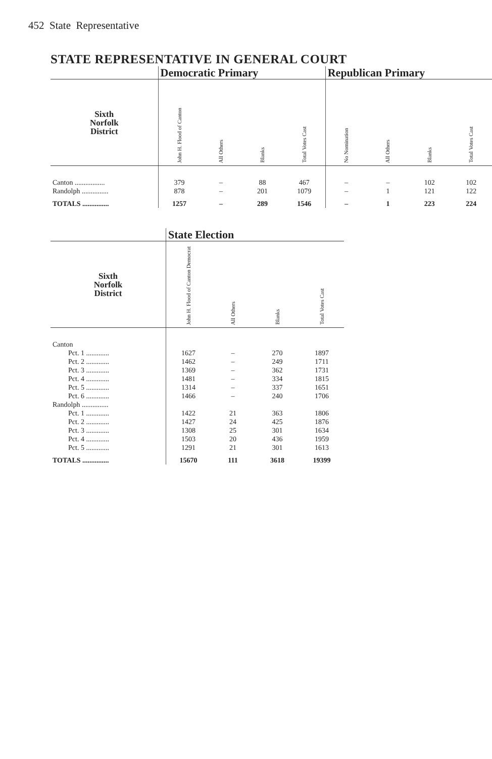452 State Representative
STATE REPRESENTATIVE IN GENERAL COURT
| | Democratic Primary | | | | Republican Primary | | | |
| --- | --- | --- | --- | --- | --- | --- | --- | --- |
| Sixth Norfolk District | John H. Flood of Canton | All Others | Blanks | Total Votes Cast | No Nomination | All Others | Blanks | Total Votes Cast |
| Canton ................. | 379 | – | 88 | 467 | – | – | 102 | 102 |
| Randolph ............... | 878 | – | 201 | 1079 | – | 1 | 121 | 122 |
| TOTALS ............... | 1257 | – | 289 | 1546 | – | 1 | 223 | 224 |
| | State Election | | | |
| --- | --- | --- | --- | --- |
| Sixth Norfolk District | John H. Flood of Canton Democrat | All Others | Blanks | Total Votes Cast |
| Canton | | | | |
| Pct. 1 ............. | 1627 | – | 270 | 1897 |
| Pct. 2 ............. | 1462 | – | 249 | 1711 |
| Pct. 3 ............. | 1369 | – | 362 | 1731 |
| Pct. 4 ............. | 1481 | – | 334 | 1815 |
| Pct. 5 ............. | 1314 | – | 337 | 1651 |
| Pct. 6 ............. | 1466 | – | 240 | 1706 |
| Randolph ............... | | | | |
| Pct. 1 ............. | 1422 | 21 | 363 | 1806 |
| Pct. 2 ............. | 1427 | 24 | 425 | 1876 |
| Pct. 3 ............. | 1308 | 25 | 301 | 1634 |
| Pct. 4 ............. | 1503 | 20 | 436 | 1959 |
| Pct. 5 ............. | 1291 | 21 | 301 | 1613 |
| TOTALS ............... | 15670 | 111 | 3618 | 19399 |